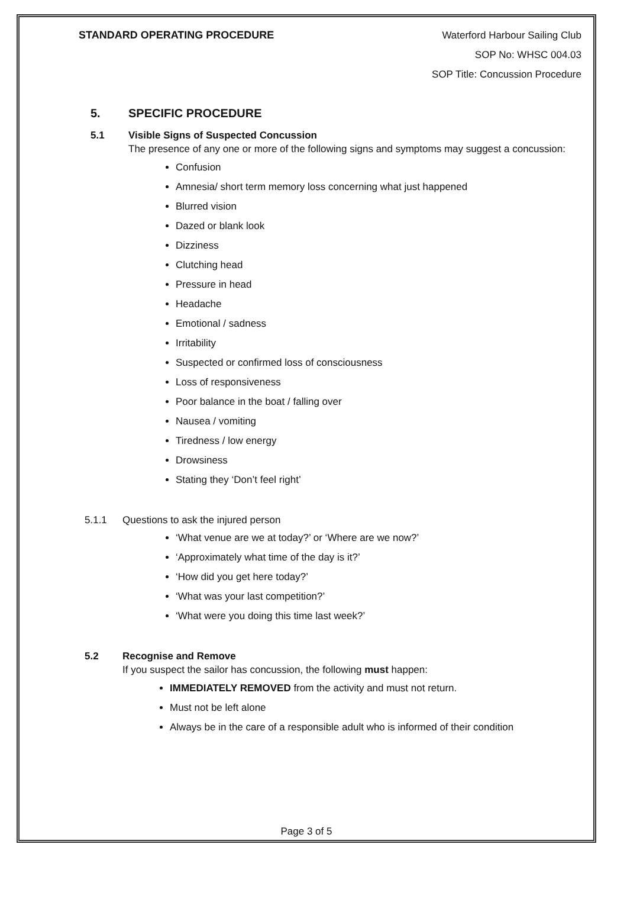STANDARD OPERATING PROCEDURE
Waterford Harbour Sailing Club
SOP No: WHSC 004.03
SOP Title: Concussion Procedure
5. SPECIFIC PROCEDURE
5.1 Visible Signs of Suspected Concussion
The presence of any one or more of the following signs and symptoms may suggest a concussion:
Confusion
Amnesia/ short term memory loss concerning what just happened
Blurred vision
Dazed or blank look
Dizziness
Clutching head
Pressure in head
Headache
Emotional / sadness
Irritability
Suspected or confirmed loss of consciousness
Loss of responsiveness
Poor balance in the boat / falling over
Nausea / vomiting
Tiredness / low energy
Drowsiness
Stating they ‘Don’t feel right’
5.1.1 Questions to ask the injured person
‘What venue are we at today?’ or ‘Where are we now?’
‘Approximately what time of the day is it?’
‘How did you get here today?’
‘What was your last competition?’
‘What were you doing this time last week?’
5.2 Recognise and Remove
If you suspect the sailor has concussion, the following must happen:
IMMEDIATELY REMOVED from the activity and must not return.
Must not be left alone
Always be in the care of a responsible adult who is informed of their condition
Page 3 of 5